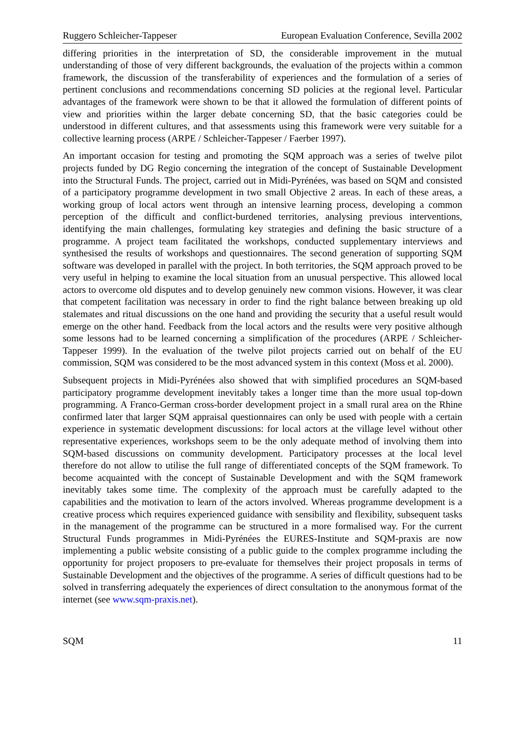Ruggero Schleicher-Tappeser European Evaluation Conference, Sevilla 2002
differing priorities in the interpretation of SD, the considerable improvement in the mutual understanding of those of very different backgrounds, the evaluation of the projects within a common framework, the discussion of the transferability of experiences and the formulation of a series of pertinent conclusions and recommendations concerning SD policies at the regional level. Particular advantages of the framework were shown to be that it allowed the formulation of different points of view and priorities within the larger debate concerning SD, that the basic categories could be understood in different cultures, and that assessments using this framework were very suitable for a collective learning process (ARPE / Schleicher-Tappeser / Faerber 1997).
An important occasion for testing and promoting the SQM approach was a series of twelve pilot projects funded by DG Regio concerning the integration of the concept of Sustainable Development into the Structural Funds. The project, carried out in Midi-Pyrénées, was based on SQM and consisted of a participatory programme development in two small Objective 2 areas. In each of these areas, a working group of local actors went through an intensive learning process, developing a common perception of the difficult and conflict-burdened territories, analysing previous interventions, identifying the main challenges, formulating key strategies and defining the basic structure of a programme. A project team facilitated the workshops, conducted supplementary interviews and synthesised the results of workshops and questionnaires. The second generation of supporting SQM software was developed in parallel with the project. In both territories, the SQM approach proved to be very useful in helping to examine the local situation from an unusual perspective. This allowed local actors to overcome old disputes and to develop genuinely new common visions. However, it was clear that competent facilitation was necessary in order to find the right balance between breaking up old stalemates and ritual discussions on the one hand and providing the security that a useful result would emerge on the other hand. Feedback from the local actors and the results were very positive although some lessons had to be learned concerning a simplification of the procedures (ARPE / Schleicher-Tappeser 1999). In the evaluation of the twelve pilot projects carried out on behalf of the EU commission, SQM was considered to be the most advanced system in this context (Moss et al. 2000).
Subsequent projects in Midi-Pyrénées also showed that with simplified procedures an SQM-based participatory programme development inevitably takes a longer time than the more usual top-down programming. A Franco-German cross-border development project in a small rural area on the Rhine confirmed later that larger SQM appraisal questionnaires can only be used with people with a certain experience in systematic development discussions: for local actors at the village level without other representative experiences, workshops seem to be the only adequate method of involving them into SQM-based discussions on community development. Participatory processes at the local level therefore do not allow to utilise the full range of differentiated concepts of the SQM framework. To become acquainted with the concept of Sustainable Development and with the SQM framework inevitably takes some time. The complexity of the approach must be carefully adapted to the capabilities and the motivation to learn of the actors involved. Whereas programme development is a creative process which requires experienced guidance with sensibility and flexibility, subsequent tasks in the management of the programme can be structured in a more formalised way. For the current Structural Funds programmes in Midi-Pyrénées the EURES-Institute and SQM-praxis are now implementing a public website consisting of a public guide to the complex programme including the opportunity for project proposers to pre-evaluate for themselves their project proposals in terms of Sustainable Development and the objectives of the programme. A series of difficult questions had to be solved in transferring adequately the experiences of direct consultation to the anonymous format of the internet (see www.sqm-praxis.net).
SQM 11